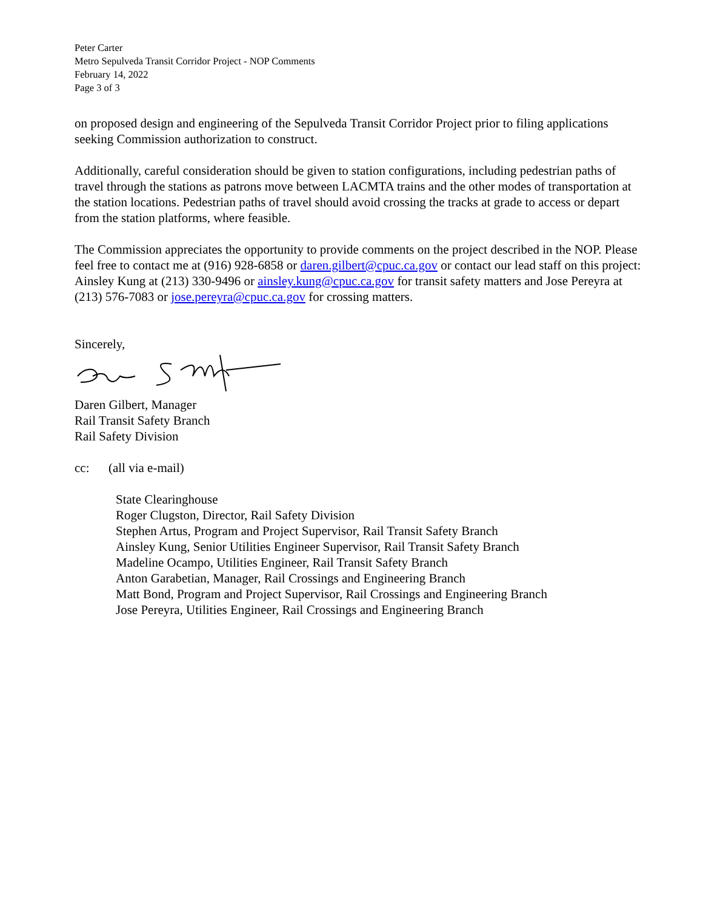Peter Carter
Metro Sepulveda Transit Corridor Project - NOP Comments
February 14, 2022
Page 3 of 3
on proposed design and engineering of the Sepulveda Transit Corridor Project prior to filing applications seeking Commission authorization to construct.
Additionally, careful consideration should be given to station configurations, including pedestrian paths of travel through the stations as patrons move between LACMTA trains and the other modes of transportation at the station locations. Pedestrian paths of travel should avoid crossing the tracks at grade to access or depart from the station platforms, where feasible.
The Commission appreciates the opportunity to provide comments on the project described in the NOP. Please feel free to contact me at (916) 928-6858 or daren.gilbert@cpuc.ca.gov or contact our lead staff on this project: Ainsley Kung at (213) 330-9496 or ainsley.kung@cpuc.ca.gov for transit safety matters and Jose Pereyra at (213) 576-7083 or jose.pereyra@cpuc.ca.gov for crossing matters.
Sincerely,
Daren Gilbert, Manager
Rail Transit Safety Branch
Rail Safety Division
cc: (all via e-mail)
State Clearinghouse
Roger Clugston, Director, Rail Safety Division
Stephen Artus, Program and Project Supervisor, Rail Transit Safety Branch
Ainsley Kung, Senior Utilities Engineer Supervisor, Rail Transit Safety Branch
Madeline Ocampo, Utilities Engineer, Rail Transit Safety Branch
Anton Garabetian, Manager, Rail Crossings and Engineering Branch
Matt Bond, Program and Project Supervisor, Rail Crossings and Engineering Branch
Jose Pereyra, Utilities Engineer, Rail Crossings and Engineering Branch